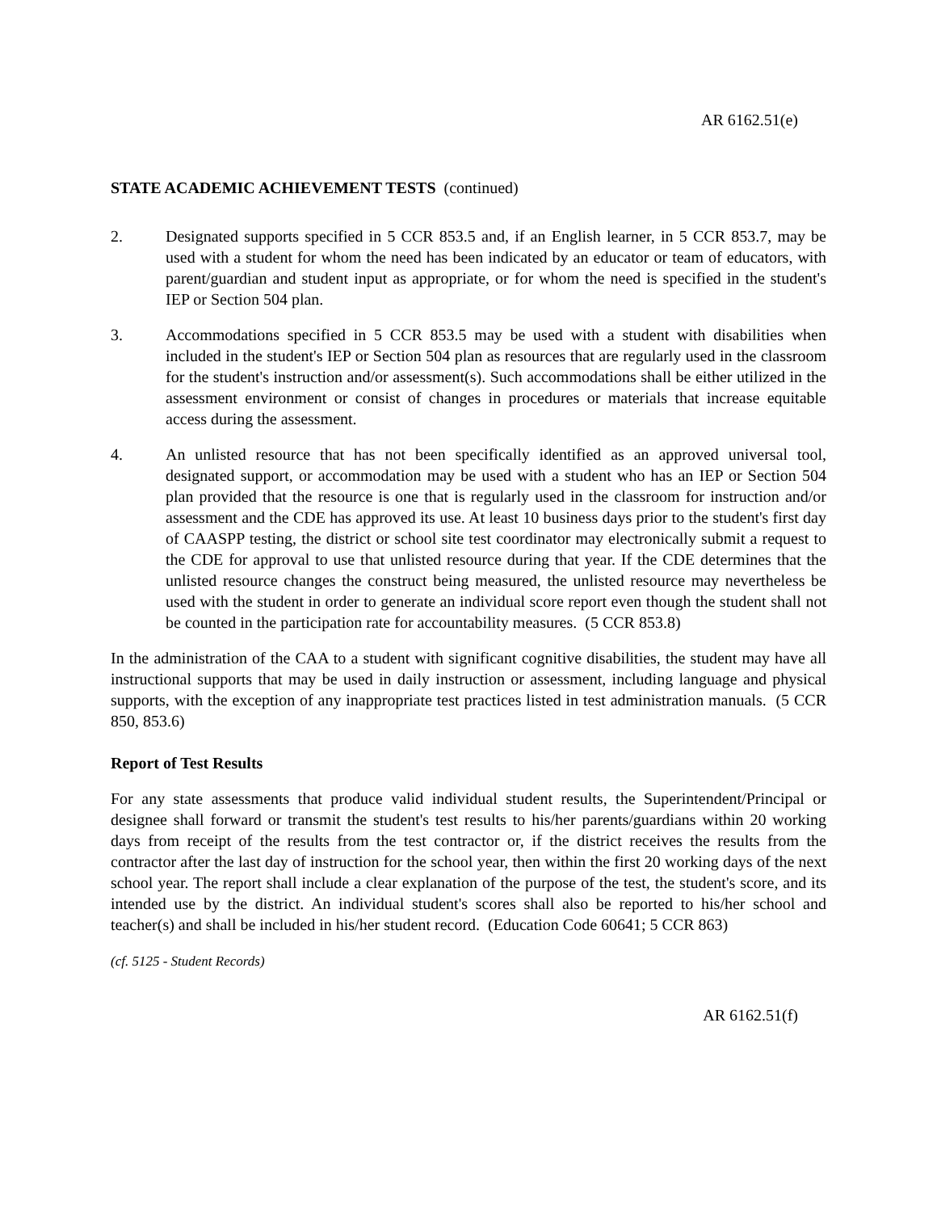AR 6162.51(e)
STATE ACADEMIC ACHIEVEMENT TESTS (continued)
2. Designated supports specified in 5 CCR 853.5 and, if an English learner, in 5 CCR 853.7, may be used with a student for whom the need has been indicated by an educator or team of educators, with parent/guardian and student input as appropriate, or for whom the need is specified in the student's IEP or Section 504 plan.
3. Accommodations specified in 5 CCR 853.5 may be used with a student with disabilities when included in the student's IEP or Section 504 plan as resources that are regularly used in the classroom for the student's instruction and/or assessment(s). Such accommodations shall be either utilized in the assessment environment or consist of changes in procedures or materials that increase equitable access during the assessment.
4. An unlisted resource that has not been specifically identified as an approved universal tool, designated support, or accommodation may be used with a student who has an IEP or Section 504 plan provided that the resource is one that is regularly used in the classroom for instruction and/or assessment and the CDE has approved its use. At least 10 business days prior to the student's first day of CAASPP testing, the district or school site test coordinator may electronically submit a request to the CDE for approval to use that unlisted resource during that year. If the CDE determines that the unlisted resource changes the construct being measured, the unlisted resource may nevertheless be used with the student in order to generate an individual score report even though the student shall not be counted in the participation rate for accountability measures. (5 CCR 853.8)
In the administration of the CAA to a student with significant cognitive disabilities, the student may have all instructional supports that may be used in daily instruction or assessment, including language and physical supports, with the exception of any inappropriate test practices listed in test administration manuals. (5 CCR 850, 853.6)
Report of Test Results
For any state assessments that produce valid individual student results, the Superintendent/Principal or designee shall forward or transmit the student's test results to his/her parents/guardians within 20 working days from receipt of the results from the test contractor or, if the district receives the results from the contractor after the last day of instruction for the school year, then within the first 20 working days of the next school year. The report shall include a clear explanation of the purpose of the test, the student's score, and its intended use by the district. An individual student's scores shall also be reported to his/her school and teacher(s) and shall be included in his/her student record. (Education Code 60641; 5 CCR 863)
(cf. 5125 - Student Records)
AR 6162.51(f)